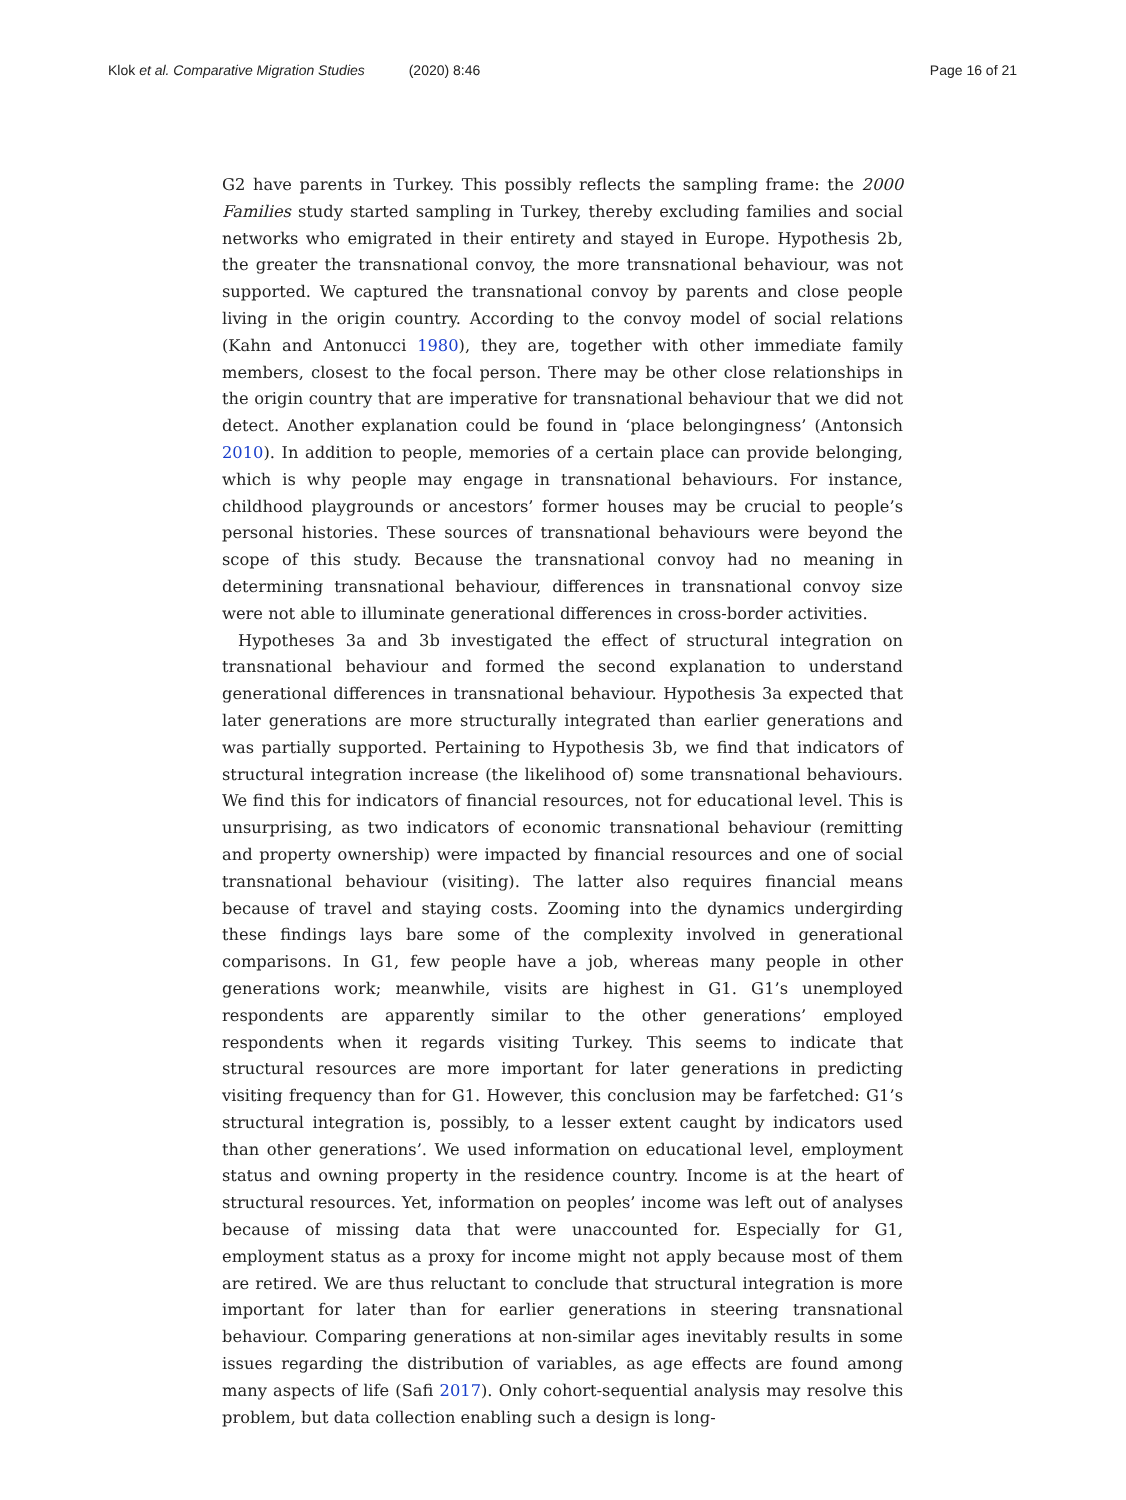Klok et al. Comparative Migration Studies (2020) 8:46
Page 16 of 21
G2 have parents in Turkey. This possibly reflects the sampling frame: the 2000 Families study started sampling in Turkey, thereby excluding families and social networks who emigrated in their entirety and stayed in Europe. Hypothesis 2b, the greater the transnational convoy, the more transnational behaviour, was not supported. We captured the transnational convoy by parents and close people living in the origin country. According to the convoy model of social relations (Kahn and Antonucci 1980), they are, together with other immediate family members, closest to the focal person. There may be other close relationships in the origin country that are imperative for transnational behaviour that we did not detect. Another explanation could be found in ‘place belongingness’ (Antonsich 2010). In addition to people, memories of a certain place can provide belonging, which is why people may engage in transnational behaviours. For instance, childhood playgrounds or ancestors’ former houses may be crucial to people’s personal histories. These sources of transnational behaviours were beyond the scope of this study. Because the transnational convoy had no meaning in determining transnational behaviour, differences in transnational convoy size were not able to illuminate generational differences in cross-border activities.
Hypotheses 3a and 3b investigated the effect of structural integration on transnational behaviour and formed the second explanation to understand generational differences in transnational behaviour. Hypothesis 3a expected that later generations are more structurally integrated than earlier generations and was partially supported. Pertaining to Hypothesis 3b, we find that indicators of structural integration increase (the likelihood of) some transnational behaviours. We find this for indicators of financial resources, not for educational level. This is unsurprising, as two indicators of economic transnational behaviour (remitting and property ownership) were impacted by financial resources and one of social transnational behaviour (visiting). The latter also requires financial means because of travel and staying costs. Zooming into the dynamics undergirding these findings lays bare some of the complexity involved in generational comparisons. In G1, few people have a job, whereas many people in other generations work; meanwhile, visits are highest in G1. G1’s unemployed respondents are apparently similar to the other generations’ employed respondents when it regards visiting Turkey. This seems to indicate that structural resources are more important for later generations in predicting visiting frequency than for G1. However, this conclusion may be farfetched: G1’s structural integration is, possibly, to a lesser extent caught by indicators used than other generations’. We used information on educational level, employment status and owning property in the residence country. Income is at the heart of structural resources. Yet, information on peoples’ income was left out of analyses because of missing data that were unaccounted for. Especially for G1, employment status as a proxy for income might not apply because most of them are retired. We are thus reluctant to conclude that structural integration is more important for later than for earlier generations in steering transnational behaviour. Comparing generations at non-similar ages inevitably results in some issues regarding the distribution of variables, as age effects are found among many aspects of life (Safi 2017). Only cohort-sequential analysis may resolve this problem, but data collection enabling such a design is long-